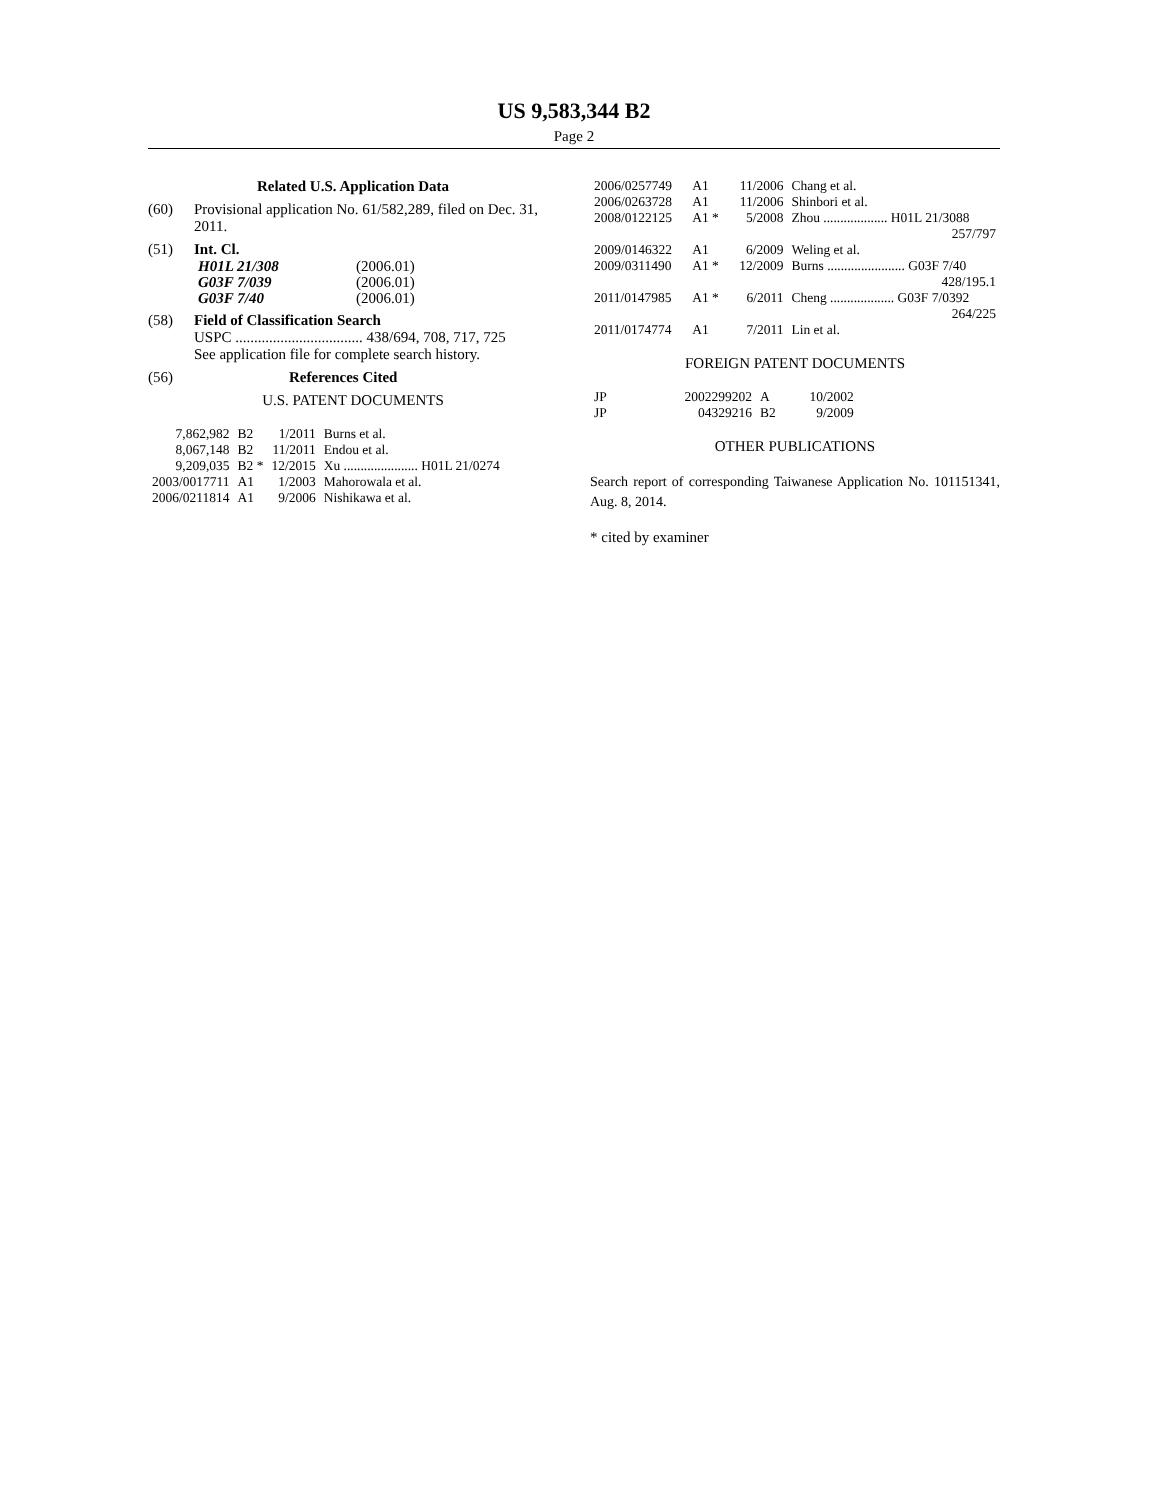US 9,583,344 B2
Page 2
Related U.S. Application Data
(60) Provisional application No. 61/582,289, filed on Dec. 31, 2011.
(51) Int. Cl.
| H01L 21/308 | (2006.01) |
| G03F 7/039 | (2006.01) |
| G03F 7/40 | (2006.01) |
(58) Field of Classification Search
USPC .................................. 438/694, 708, 717, 725
See application file for complete search history.
(56) References Cited
U.S. PATENT DOCUMENTS
| 7,862,982 | B2 | 1/2011 | Burns et al. |
| 8,067,148 | B2 | 11/2011 | Endou et al. |
| 9,209,035 | B2 * | 12/2015 | Xu ...................... H01L 21/0274 |
| 2003/0017711 | A1 | 1/2003 | Mahorowala et al. |
| 2006/0211814 | A1 | 9/2006 | Nishikawa et al. |
| 2006/0257749 | A1 | 11/2006 | Chang et al. |
| 2006/0263728 | A1 | 11/2006 | Shinbori et al. |
| 2008/0122125 | A1 * | 5/2008 | Zhou ................... H01L 21/3088 257/797 |
| 2009/0146322 | A1 | 6/2009 | Weling et al. |
| 2009/0311490 | A1 * | 12/2009 | Burns ....................... G03F 7/40 428/195.1 |
| 2011/0147985 | A1 * | 6/2011 | Cheng ................... G03F 7/0392 264/225 |
| 2011/0174774 | A1 | 7/2011 | Lin et al. |
FOREIGN PATENT DOCUMENTS
| JP | 2002299202 | A | 10/2002 |
| JP | 04329216 | B2 | 9/2009 |
OTHER PUBLICATIONS
Search report of corresponding Taiwanese Application No. 101151341, Aug. 8, 2014.
* cited by examiner